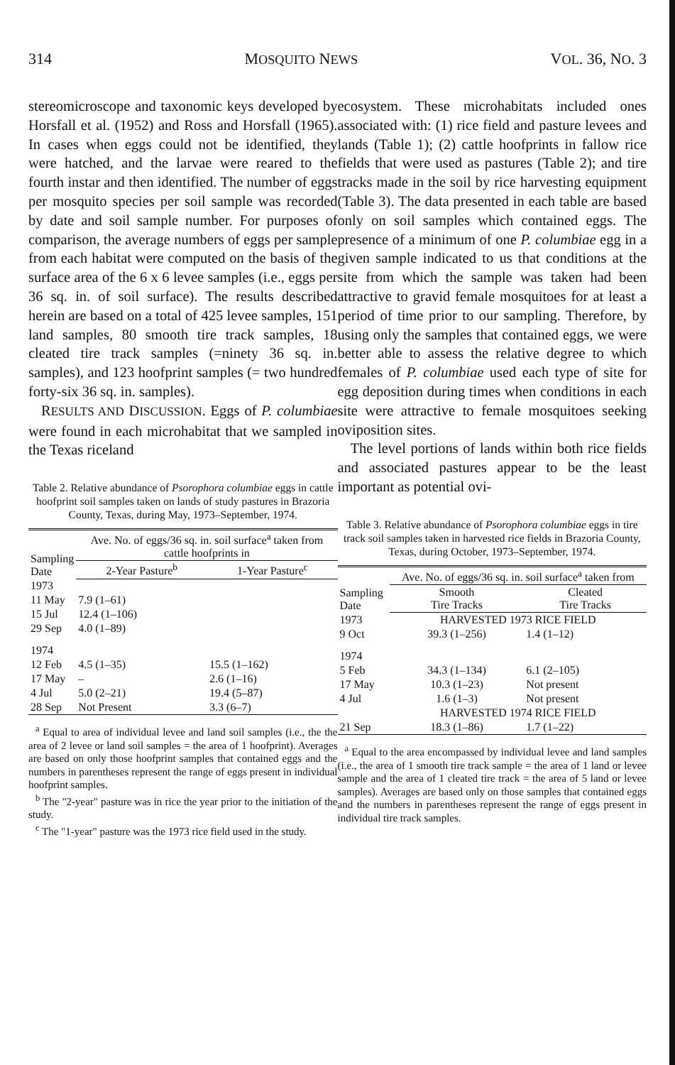314 MOSQUITO NEWS VOL. 36, NO. 3
stereomicroscope and taxonomic keys developed by Horsfall et al. (1952) and Ross and Horsfall (1965). In cases when eggs could not be identified, they were hatched, and the larvae were reared to the fourth instar and then identified. The number of eggs per mosquito species per soil sample was recorded by date and soil sample number. For purposes of comparison, the average numbers of eggs per sample from each habitat were computed on the basis of the surface area of the 6 x 6 levee samples (i.e., eggs per 36 sq. in. of soil surface). The results described herein are based on a total of 425 levee samples, 151 land samples, 80 smooth tire track samples, 18 cleated tire track samples (=ninety 36 sq. in. samples), and 123 hoofprint samples (= two hundred forty-six 36 sq. in. samples).
RESULTS AND DISCUSSION. Eggs of P. columbiae were found in each microhabitat that we sampled in the Texas riceland
Table 2. Relative abundance of Psorophora columbiae eggs in cattle hoofprint soil samples taken on lands of study pastures in Brazoria County, Texas, during May, 1973–September, 1974.
| Sampling Date | Ave. No. of eggs/36 sq. in. soil surface<sup>a</sup> taken from cattle hoofprints in | |
| --- | --- | --- |
| | 2-Year Pasture<sup>b</sup> | 1-Year Pasture<sup>c</sup> |
| 1973 | | |
| 11 May | 7.9 (1–61) | |
| 15 Jul | 12.4 (1–106) | |
| 29 Sep | 4.0 (1–89) | |
| 1974 | | |
| 12 Feb | 4.5 (1–35) | 15.5 (1–162) |
| 17 May | – | 2.6 (1–16) |
| 4 Jul | 5.0 (2–21) | 19.4 (5–87) |
| 28 Sep | Not Present | 3.3 (6–7) |
<sup>a</sup> Equal to area of individual levee and land soil samples (i.e., the the area of 2 levee or land soil samples = the area of 1 hoofprint). Averages are based on only those hoofprint samples that contained eggs and the numbers in parentheses represent the range of eggs present in individual hoofprint samples.
<sup>b</sup> The "2-year" pasture was in rice the year prior to the initiation of the study.
<sup>c</sup> The "1-year" pasture was the 1973 rice field used in the study.
ecosystem. These microhabitats included ones associated with: (1) rice field and pasture levees and lands (Table 1); (2) cattle hoofprints in fallow rice fields that were used as pastures (Table 2); and tire tracks made in the soil by rice harvesting equipment (Table 3). The data presented in each table are based only on soil samples which contained eggs. The presence of a minimum of one P. columbiae egg in a given sample indicated to us that conditions at the site from which the sample was taken had been attractive to gravid female mosquitoes for at least a period of time prior to our sampling. Therefore, by using only the samples that contained eggs, we were better able to assess the relative degree to which females of P. columbiae used each type of site for egg deposition during times when conditions in each site were attractive to female mosquitoes seeking oviposition sites.
The level portions of lands within both rice fields and associated pastures appear to be the least important as potential ovi-
Table 3. Relative abundance of Psorophora columbiae eggs in tire track soil samples taken in harvested rice fields in Brazoria County, Texas, during October, 1973–September, 1974.
| Sampling Date | Ave. No. of eggs/36 sq. in. soil surface<sup>a</sup> taken from | |
| --- | --- | --- |
| | Smooth Tire Tracks | Cleated Tire Tracks |
| 1973 | HARVESTED 1973 RICE FIELD | |
| 9 Oct | 39.3 (1–256) | 1.4 (1–12) |
| 1974 | | |
| 5 Feb | 34.3 (1–134) | 6.1 (2–105) |
| 17 May | 10.3 (1–23) | Not present |
| 4 Jul | 1.6 (1–3) | Not present |
| | HARVESTED 1974 RICE FIELD | |
| 21 Sep | 18.3 (1–86) | 1.7 (1–22) |
<sup>a</sup> Equal to the area encompassed by individual levee and land samples (i.e., the area of 1 smooth tire track sample = the area of 1 land or levee sample and the area of 1 cleated tire track = the area of 5 land or levee samples). Averages are based only on those samples that contained eggs and the numbers in parentheses represent the range of eggs present in individual tire track samples.